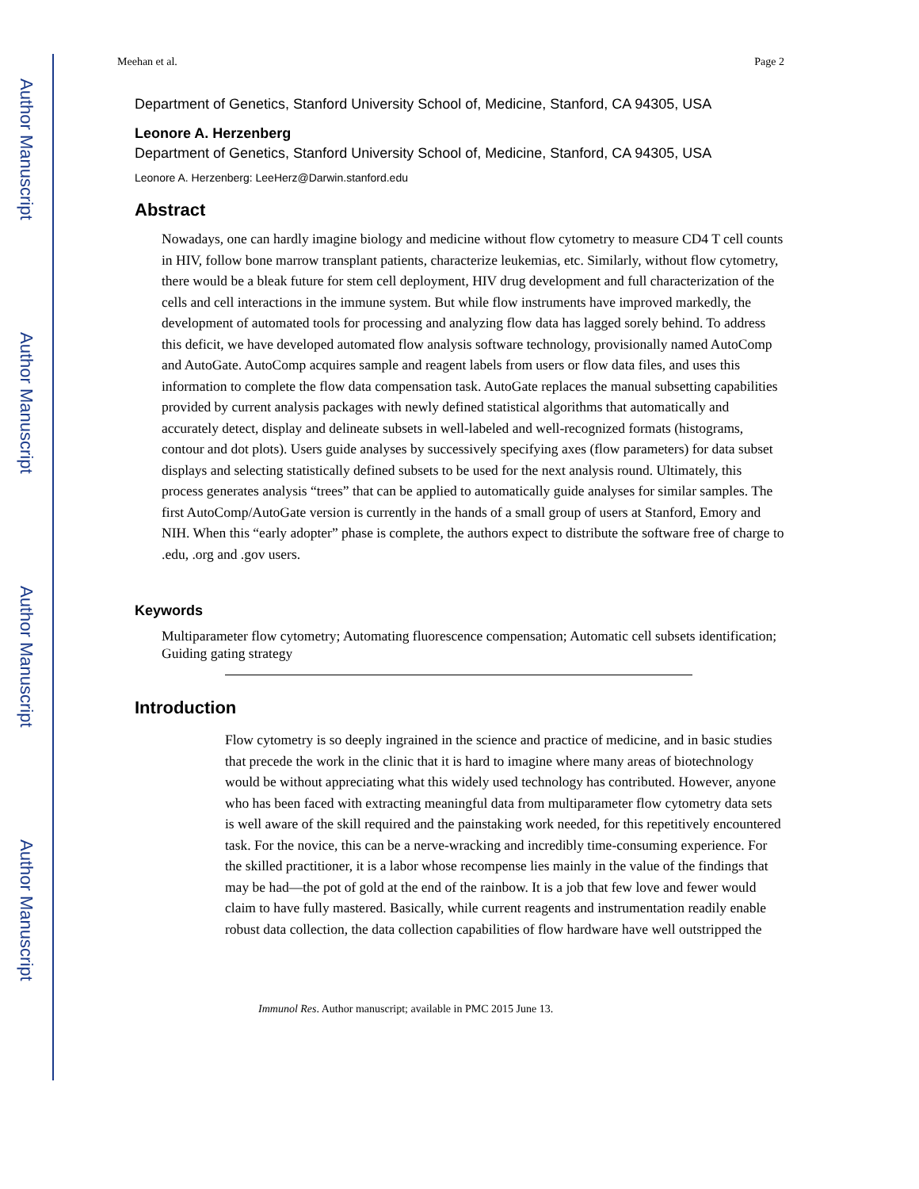Author Manuscript
Author Manuscript
Author Manuscript
Author Manuscript
Meehan et al. Page 2
Department of Genetics, Stanford University School of, Medicine, Stanford, CA 94305, USA
Leonore A. Herzenberg
Department of Genetics, Stanford University School of, Medicine, Stanford, CA 94305, USA
Leonore A. Herzenberg: LeeHerz@Darwin.stanford.edu
Abstract
Nowadays, one can hardly imagine biology and medicine without flow cytometry to measure CD4 T cell counts in HIV, follow bone marrow transplant patients, characterize leukemias, etc. Similarly, without flow cytometry, there would be a bleak future for stem cell deployment, HIV drug development and full characterization of the cells and cell interactions in the immune system. But while flow instruments have improved markedly, the development of automated tools for processing and analyzing flow data has lagged sorely behind. To address this deficit, we have developed automated flow analysis software technology, provisionally named AutoComp and AutoGate. AutoComp acquires sample and reagent labels from users or flow data files, and uses this information to complete the flow data compensation task. AutoGate replaces the manual subsetting capabilities provided by current analysis packages with newly defined statistical algorithms that automatically and accurately detect, display and delineate subsets in well-labeled and well-recognized formats (histograms, contour and dot plots). Users guide analyses by successively specifying axes (flow parameters) for data subset displays and selecting statistically defined subsets to be used for the next analysis round. Ultimately, this process generates analysis “trees” that can be applied to automatically guide analyses for similar samples. The first AutoComp/AutoGate version is currently in the hands of a small group of users at Stanford, Emory and NIH. When this “early adopter” phase is complete, the authors expect to distribute the software free of charge to .edu, .org and .gov users.
Keywords
Multiparameter flow cytometry; Automating fluorescence compensation; Automatic cell subsets identification; Guiding gating strategy
Introduction
Flow cytometry is so deeply ingrained in the science and practice of medicine, and in basic studies that precede the work in the clinic that it is hard to imagine where many areas of biotechnology would be without appreciating what this widely used technology has contributed. However, anyone who has been faced with extracting meaningful data from multiparameter flow cytometry data sets is well aware of the skill required and the painstaking work needed, for this repetitively encountered task. For the novice, this can be a nerve-wracking and incredibly time-consuming experience. For the skilled practitioner, it is a labor whose recompense lies mainly in the value of the findings that may be had—the pot of gold at the end of the rainbow. It is a job that few love and fewer would claim to have fully mastered. Basically, while current reagents and instrumentation readily enable robust data collection, the data collection capabilities of flow hardware have well outstripped the
Immunol Res. Author manuscript; available in PMC 2015 June 13.